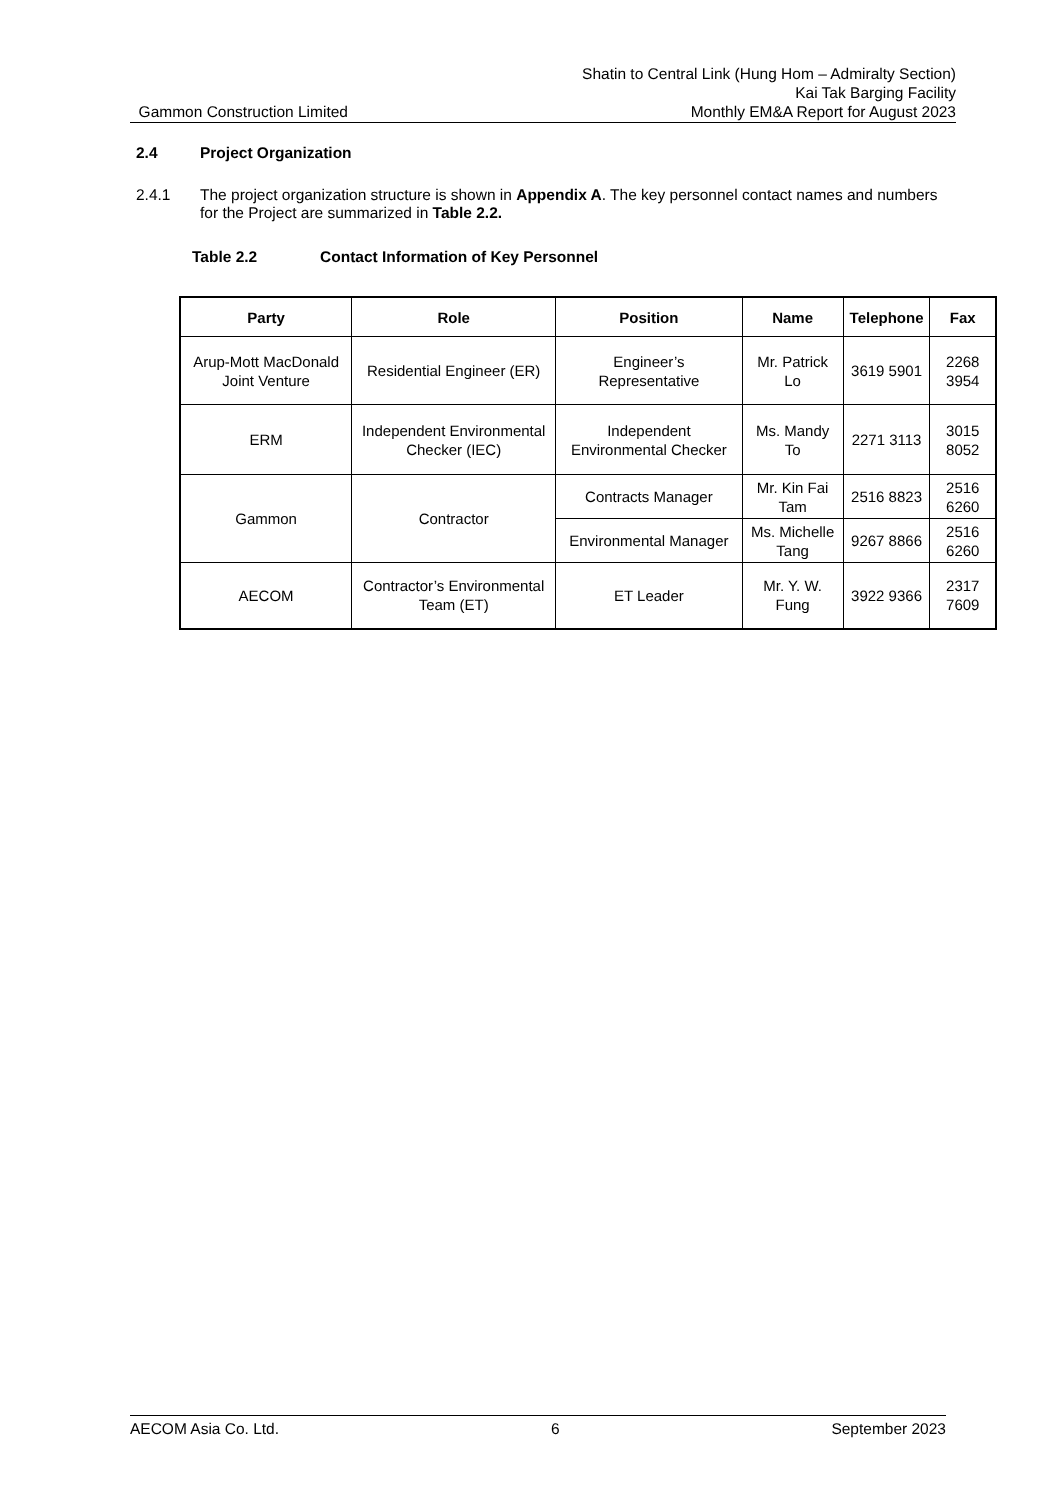Gammon Construction Limited
Shatin to Central Link (Hung Hom – Admiralty Section)
Kai Tak Barging Facility
Monthly EM&A Report for August 2023
2.4 Project Organization
2.4.1 The project organization structure is shown in Appendix A. The key personnel contact names and numbers for the Project are summarized in Table 2.2.
Table 2.2 Contact Information of Key Personnel
| Party | Role | Position | Name | Telephone | Fax |
| --- | --- | --- | --- | --- | --- |
| Arup-Mott MacDonald Joint Venture | Residential Engineer (ER) | Engineer’s Representative | Mr. Patrick Lo | 3619 5901 | 2268 3954 |
| ERM | Independent Environmental Checker (IEC) | Independent Environmental Checker | Ms. Mandy To | 2271 3113 | 3015 8052 |
| Gammon | Contractor | Contracts Manager | Mr. Kin Fai Tam | 2516 8823 | 2516 6260 |
| | | Environmental Manager | Ms. Michelle Tang | 9267 8866 | 2516 6260 |
| AECOM | Contractor’s Environmental Team (ET) | ET Leader | Mr. Y. W. Fung | 3922 9366 | 2317 7609 |
AECOM Asia Co. Ltd. 6 September 2023